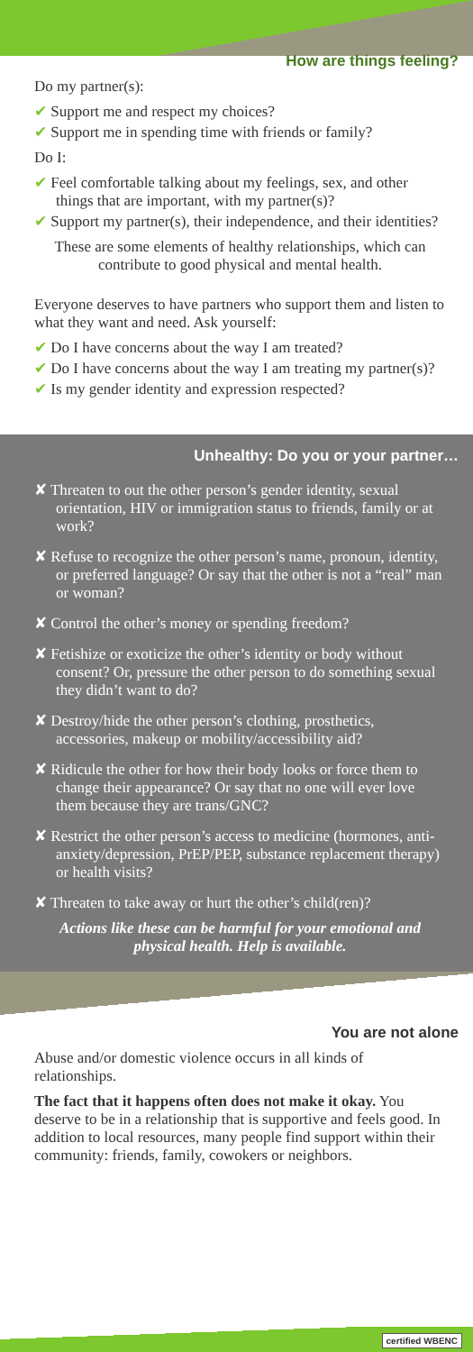How are things feeling?
Do my partner(s):
✔ Support me and respect my choices?
✔ Support me in spending time with friends or family?
Do I:
✔ Feel comfortable talking about my feelings, sex, and other things that are important, with my partner(s)?
✔ Support my partner(s), their independence, and their identities?
These are some elements of healthy relationships, which can contribute to good physical and mental health.
Everyone deserves to have partners who support them and listen to what they want and need. Ask yourself:
✔ Do I have concerns about the way I am treated?
✔ Do I have concerns about the way I am treating my partner(s)?
✔ Is my gender identity and expression respected?
Unhealthy: Do you or your partner…
✘ Threaten to out the other person’s gender identity, sexual orientation, HIV or immigration status to friends, family or at work?
✘ Refuse to recognize the other person’s name, pronoun, identity, or preferred language? Or say that the other is not a “real” man or woman?
✘ Control the other’s money or spending freedom?
✘ Fetishize or exoticize the other’s identity or body without consent? Or, pressure the other person to do something sexual they didn’t want to do?
✘ Destroy/hide the other person’s clothing, prosthetics, accessories, makeup or mobility/accessibility aid?
✘ Ridicule the other for how their body looks or force them to change their appearance? Or say that no one will ever love them because they are trans/GNC?
✘ Restrict the other person’s access to medicine (hormones, anti-anxiety/depression, PrEP/PEP, substance replacement therapy) or health visits?
✘ Threaten to take away or hurt the other’s child(ren)?
Actions like these can be harmful for your emotional and physical health. Help is available.
You are not alone
Abuse and/or domestic violence occurs in all kinds of relationships.
The fact that it happens often does not make it okay. You deserve to be in a relationship that is supportive and feels good. In addition to local resources, many people find support within their community: friends, family, cowokers or neighbors.
certified WBENC